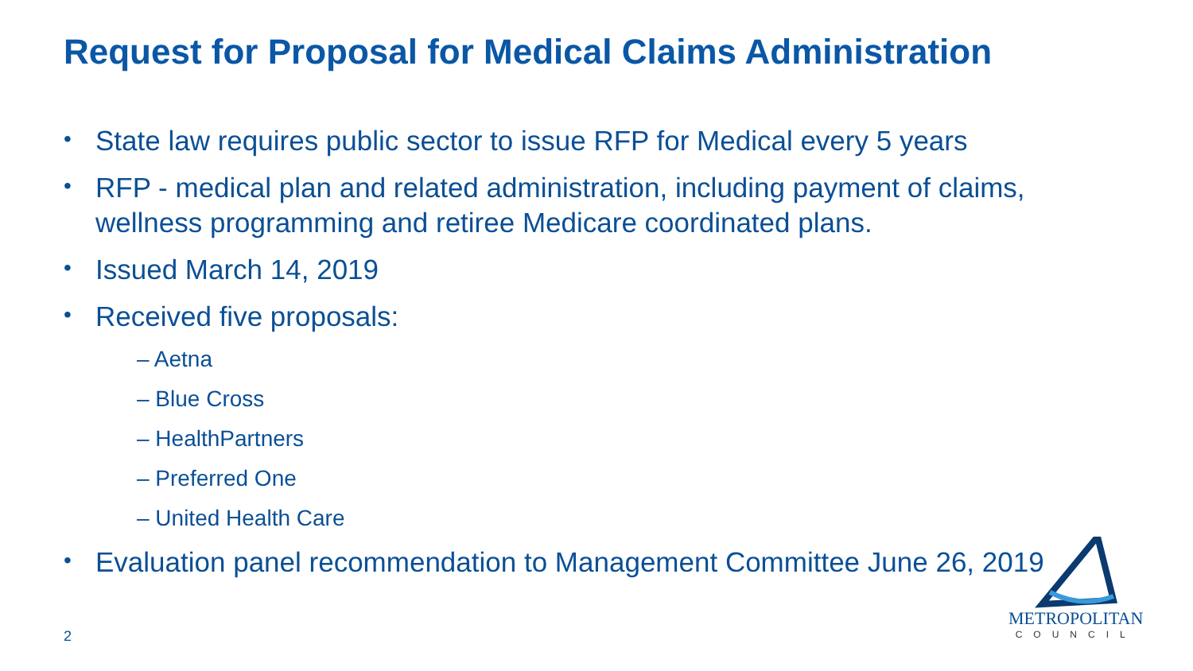Request for Proposal for Medical Claims Administration
• State law requires public sector to issue RFP for Medical every 5 years
• RFP - medical plan and related administration, including payment of claims, wellness programming and retiree Medicare coordinated plans.
• Issued March 14, 2019
• Received five proposals:
– Aetna
– Blue Cross
– HealthPartners
– Preferred One
– United Health Care
• Evaluation panel recommendation to Management Committee June 26, 2019
METROPOLITAN
COUNCIL
2